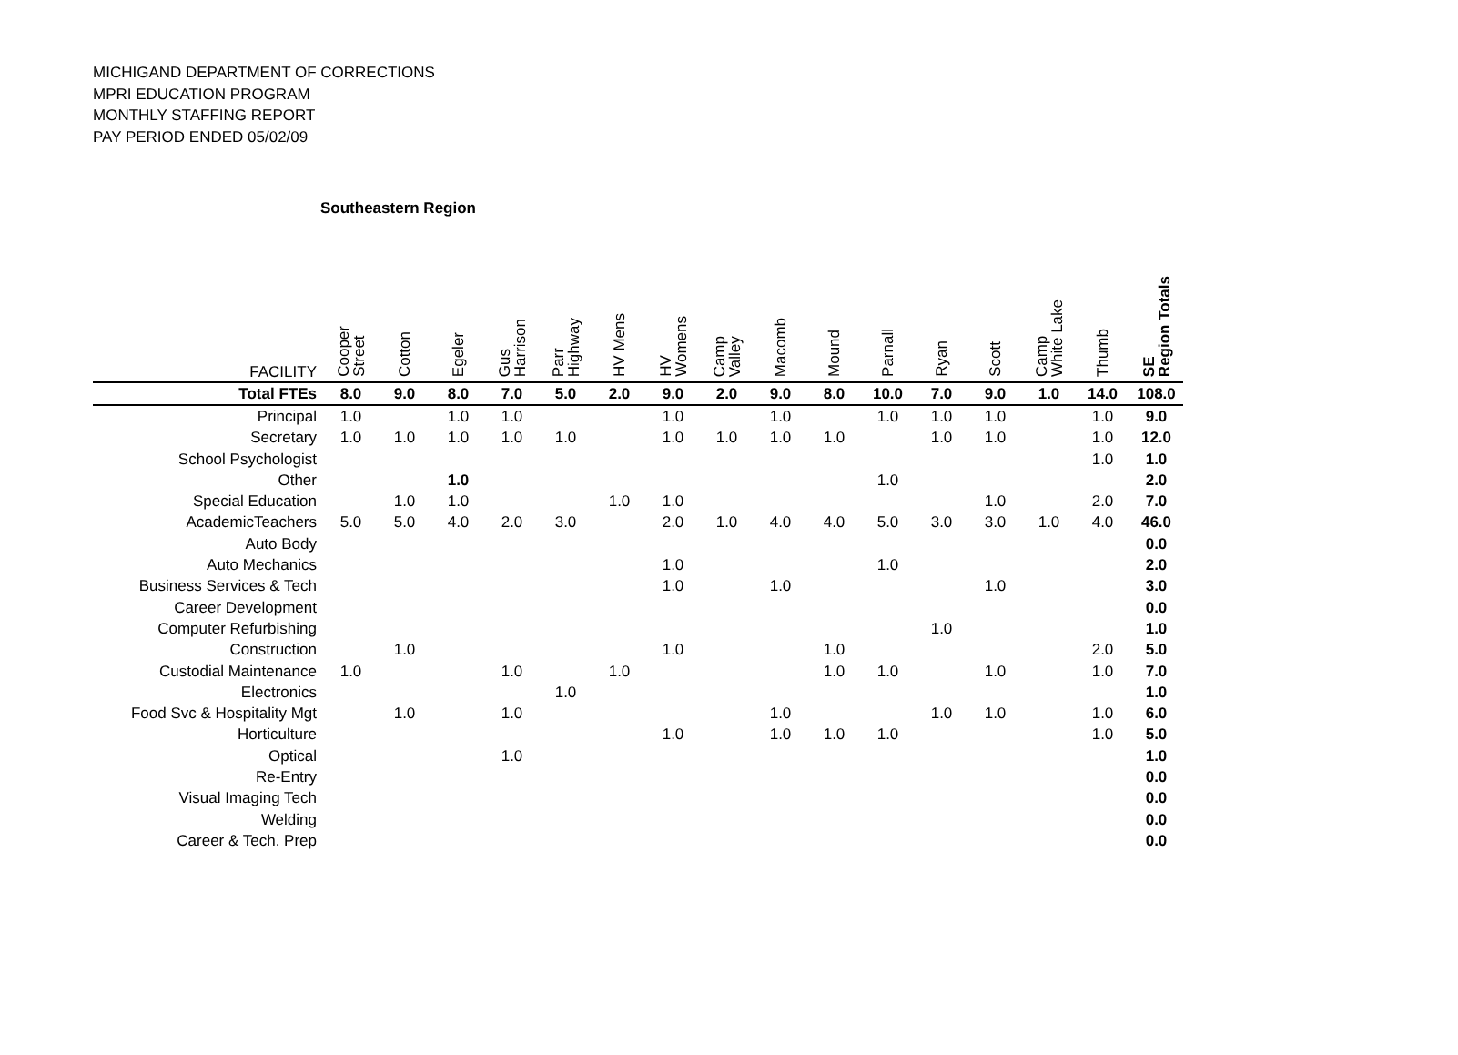MICHIGAND DEPARTMENT OF CORRECTIONS
MPRI EDUCATION PROGRAM
MONTHLY STAFFING REPORT
PAY PERIOD ENDED 05/02/09
Southeastern Region
| FACILITY | Cooper Street | Cotton | Egeler | Gus Harrison | Parr Highway | HV Mens | HV Womens | Camp Valley | Macomb | Mound | Parnall | Ryan | Scott | Camp White Lake | Thumb | SE Region Totals |
| --- | --- | --- | --- | --- | --- | --- | --- | --- | --- | --- | --- | --- | --- | --- | --- | --- |
| Total FTEs | 8.0 | 9.0 | 8.0 | 7.0 | 5.0 | 2.0 | 9.0 | 2.0 | 9.0 | 8.0 | 10.0 | 7.0 | 9.0 | 1.0 | 14.0 | 108.0 |
| Principal | 1.0 | | 1.0 | 1.0 | | | 1.0 | | 1.0 | | 1.0 | 1.0 | 1.0 | | 1.0 | 9.0 |
| Secretary | 1.0 | 1.0 | 1.0 | 1.0 | 1.0 | | 1.0 | 1.0 | 1.0 | 1.0 | | 1.0 | 1.0 | | 1.0 | 12.0 |
| School Psychologist | | | | | | | | | | | | | | | 1.0 | 1.0 |
| Other | | | 1.0 | | | | | | | | 1.0 | | | | | 2.0 |
| Special Education | | 1.0 | 1.0 | | | 1.0 | 1.0 | | | | | | 1.0 | | 2.0 | 7.0 |
| AcademicTeachers | 5.0 | 5.0 | 4.0 | 2.0 | 3.0 | | 2.0 | 1.0 | 4.0 | 4.0 | 5.0 | 3.0 | 3.0 | 1.0 | 4.0 | 46.0 |
| Auto Body | | | | | | | | | | | | | | | | 0.0 |
| Auto Mechanics | | | | | | | 1.0 | | | | 1.0 | | | | | 2.0 |
| Business Services & Tech | | | | | | | 1.0 | | 1.0 | | | | 1.0 | | | 3.0 |
| Career Development | | | | | | | | | | | | | | | | 0.0 |
| Computer Refurbishing | | | | | | | | | | | | 1.0 | | | | 1.0 |
| Construction | | 1.0 | | | | | 1.0 | | | 1.0 | | | | | 2.0 | 5.0 |
| Custodial Maintenance | 1.0 | | | 1.0 | | 1.0 | | | | 1.0 | 1.0 | | 1.0 | | 1.0 | 7.0 |
| Electronics | | | | | 1.0 | | | | | | | | | | | 1.0 |
| Food Svc & Hospitality Mgt | | 1.0 | | 1.0 | | | | | 1.0 | | | 1.0 | 1.0 | | 1.0 | 6.0 |
| Horticulture | | | | | | | 1.0 | | 1.0 | 1.0 | 1.0 | | | | 1.0 | 5.0 |
| Optical | | | | 1.0 | | | | | | | | | | | | 1.0 |
| Re-Entry | | | | | | | | | | | | | | | | 0.0 |
| Visual Imaging Tech | | | | | | | | | | | | | | | | 0.0 |
| Welding | | | | | | | | | | | | | | | | 0.0 |
| Career & Tech. Prep | | | | | | | | | | | | | | | | 0.0 |